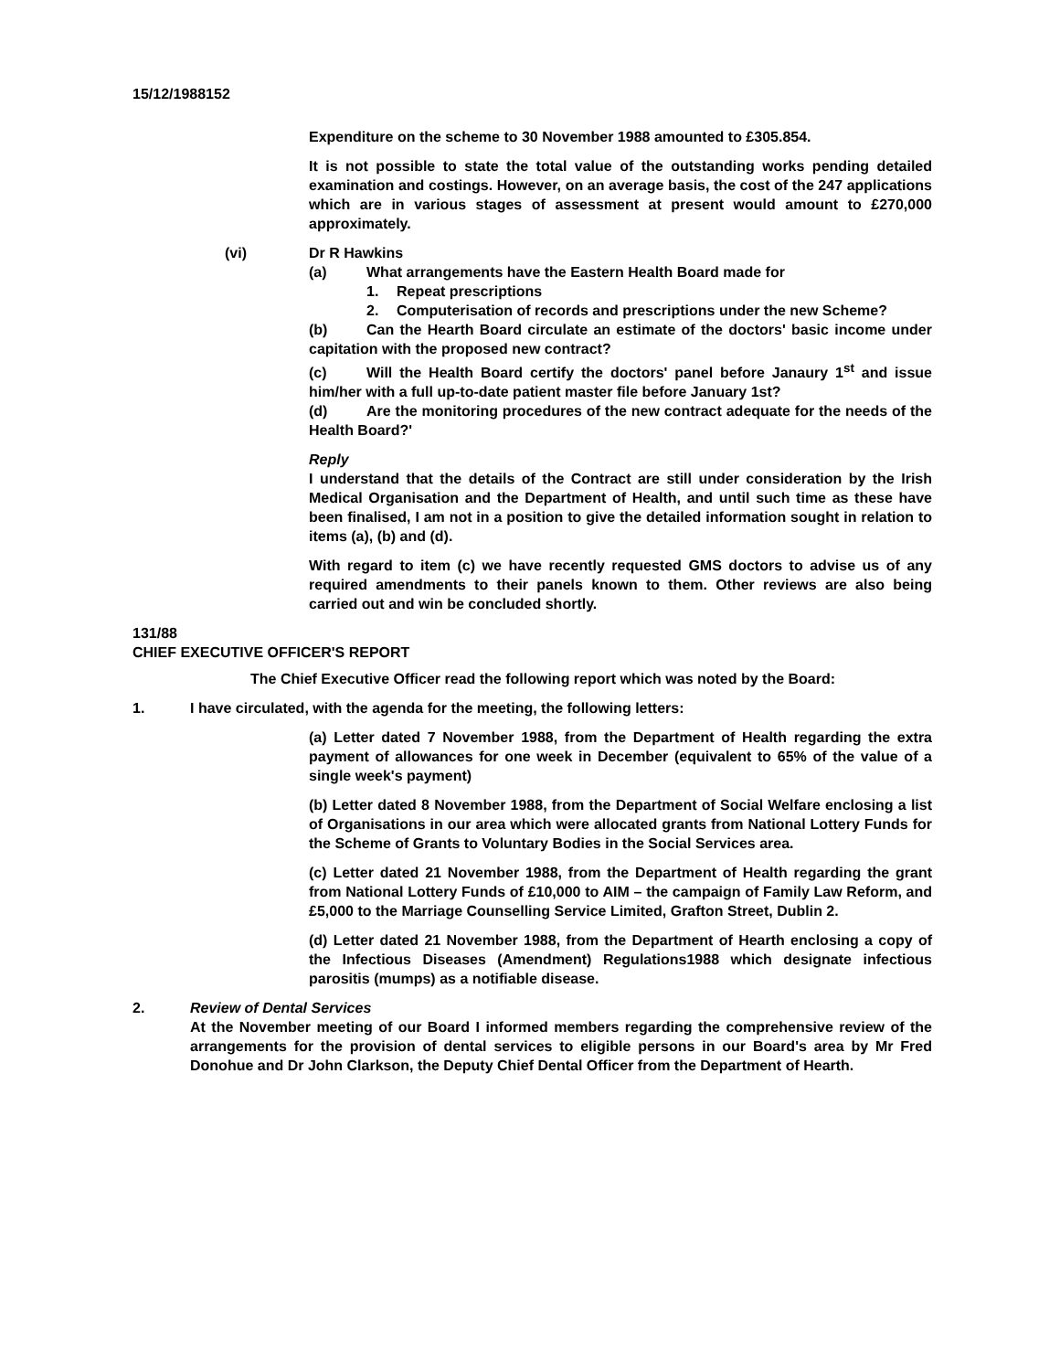15/12/1988152
Expenditure on the scheme to 30 November 1988 amounted to £305.854.
It is not possible to state the total value of the outstanding works pending detailed examination and costings. However, on an average basis, the cost of the 247 applications which are in various stages of assessment at present would amount to £270,000 approximately.
(vi) Dr R Hawkins
(a) What arrangements have the Eastern Health Board made for
1. Repeat prescriptions
2. Computerisation of records and prescriptions under the new Scheme?
(b) Can the Hearth Board circulate an estimate of the doctors' basic income under capitation with the proposed new contract?
(c) Will the Health Board certify the doctors' panel before Janaury 1<sup>st</sup> and issue him/her with a full up-to-date patient master file before January 1st?
(d) Are the monitoring procedures of the new contract adequate for the needs of the Health Board?'
Reply
I understand that the details of the Contract are still under consideration by the Irish Medical Organisation and the Department of Health, and until such time as these have been finalised, I am not in a position to give the detailed information sought in relation to items (a), (b) and (d).
With regard to item (c) we have recently requested GMS doctors to advise us of any required amendments to their panels known to them. Other reviews are also being carried out and win be concluded shortly.
131/88
CHIEF EXECUTIVE OFFICER'S REPORT
The Chief Executive Officer read the following report which was noted by the Board:
1. I have circulated, with the agenda for the meeting, the following letters:
(a) Letter dated 7 November 1988, from the Department of Health regarding the extra payment of allowances for one week in December (equivalent to 65% of the value of a single week's payment)
(b) Letter dated 8 November 1988, from the Department of Social Welfare enclosing a list of Organisations in our area which were allocated grants from National Lottery Funds for the Scheme of Grants to Voluntary Bodies in the Social Services area.
(c) Letter dated 21 November 1988, from the Department of Health regarding the grant from National Lottery Funds of £10,000 to AIM – the campaign of Family Law Reform, and £5,000 to the Marriage Counselling Service Limited, Grafton Street, Dublin 2.
(d) Letter dated 21 November 1988, from the Department of Hearth enclosing a copy of the Infectious Diseases (Amendment) Regulations1988 which designate infectious parositis (mumps) as a notifiable disease.
2. Review of Dental Services
At the November meeting of our Board I informed members regarding the comprehensive review of the arrangements for the provision of dental services to eligible persons in our Board's area by Mr Fred Donohue and Dr John Clarkson, the Deputy Chief Dental Officer from the Department of Hearth.